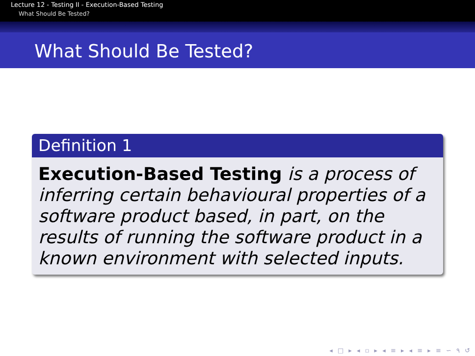Lecture 12 - Testing II - Execution-Based Testing
What Should Be Tested?
What Should Be Tested?
Definition 1
Execution-Based Testing is a process of inferring certain behavioural properties of a software product based, in part, on the results of running the software product in a known environment with selected inputs.
◂ □ ▸ ◂ ▫ ▸ ◂ ≡ ▸ ◂ ≡ ▸ ≡ ∽ ۹ ↺